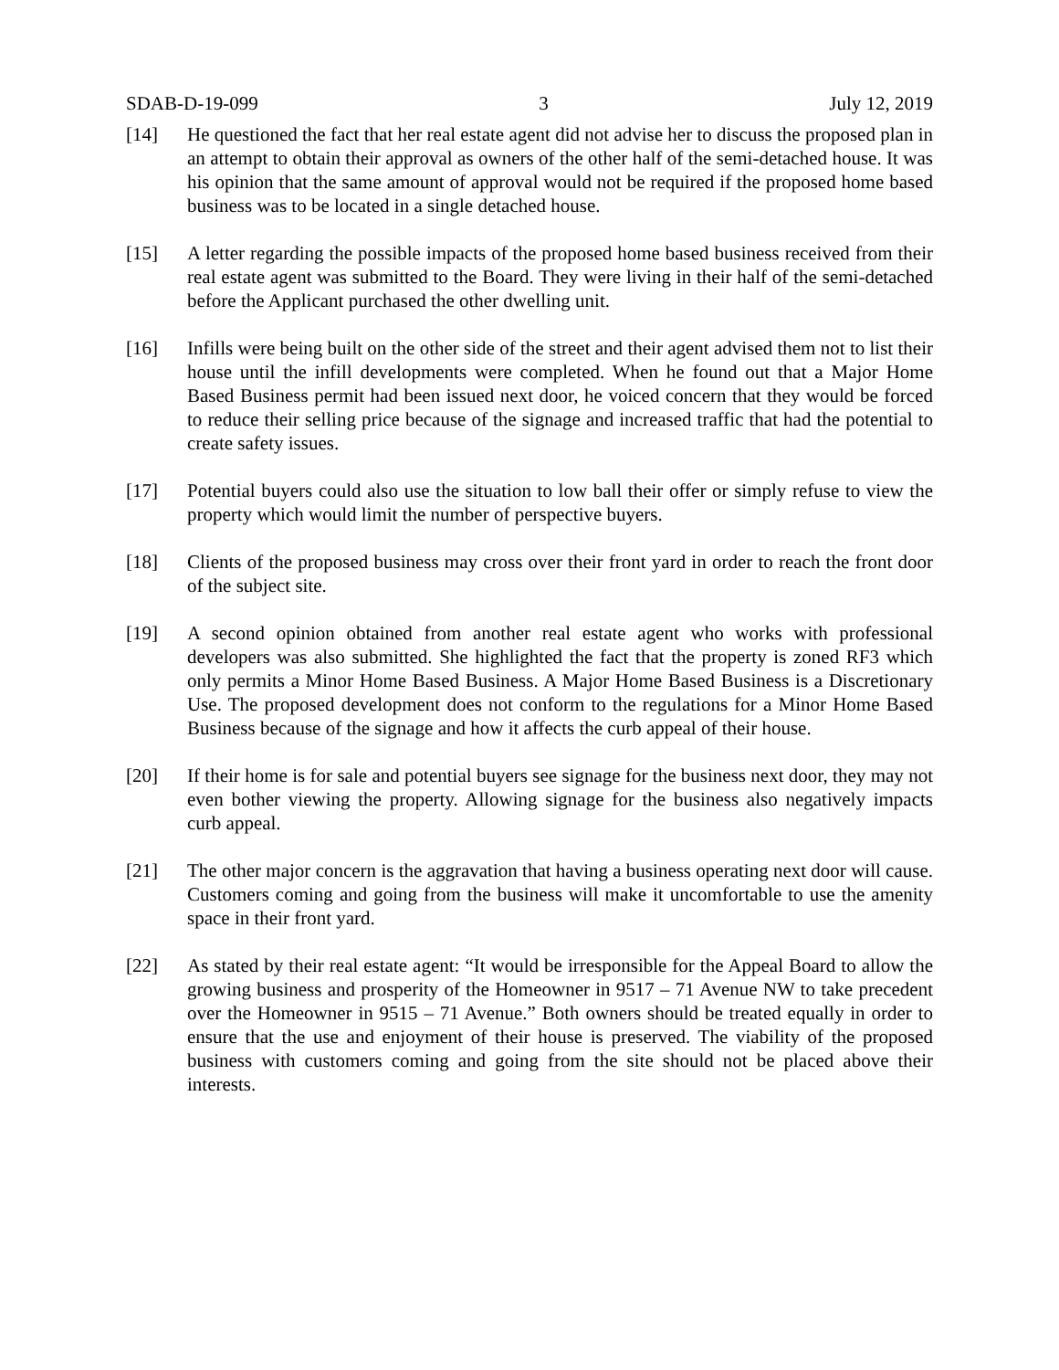SDAB-D-19-099 3 July 12, 2019
[14] He questioned the fact that her real estate agent did not advise her to discuss the proposed plan in an attempt to obtain their approval as owners of the other half of the semi-detached house. It was his opinion that the same amount of approval would not be required if the proposed home based business was to be located in a single detached house.
[15] A letter regarding the possible impacts of the proposed home based business received from their real estate agent was submitted to the Board. They were living in their half of the semi-detached before the Applicant purchased the other dwelling unit.
[16] Infills were being built on the other side of the street and their agent advised them not to list their house until the infill developments were completed. When he found out that a Major Home Based Business permit had been issued next door, he voiced concern that they would be forced to reduce their selling price because of the signage and increased traffic that had the potential to create safety issues.
[17] Potential buyers could also use the situation to low ball their offer or simply refuse to view the property which would limit the number of perspective buyers.
[18] Clients of the proposed business may cross over their front yard in order to reach the front door of the subject site.
[19] A second opinion obtained from another real estate agent who works with professional developers was also submitted. She highlighted the fact that the property is zoned RF3 which only permits a Minor Home Based Business. A Major Home Based Business is a Discretionary Use. The proposed development does not conform to the regulations for a Minor Home Based Business because of the signage and how it affects the curb appeal of their house.
[20] If their home is for sale and potential buyers see signage for the business next door, they may not even bother viewing the property. Allowing signage for the business also negatively impacts curb appeal.
[21] The other major concern is the aggravation that having a business operating next door will cause. Customers coming and going from the business will make it uncomfortable to use the amenity space in their front yard.
[22] As stated by their real estate agent: “It would be irresponsible for the Appeal Board to allow the growing business and prosperity of the Homeowner in 9517 – 71 Avenue NW to take precedent over the Homeowner in 9515 – 71 Avenue.” Both owners should be treated equally in order to ensure that the use and enjoyment of their house is preserved. The viability of the proposed business with customers coming and going from the site should not be placed above their interests.